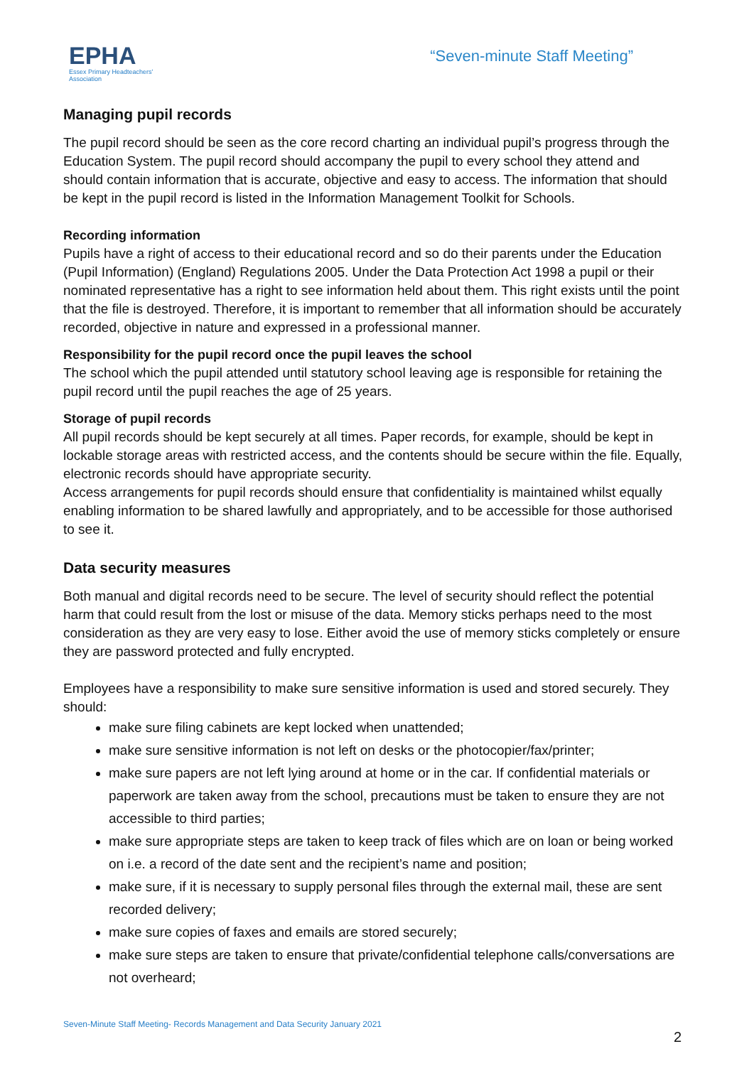EPHA
Essex Primary Headteachers'
Association
“Seven-minute Staff Meeting”
Managing pupil records
The pupil record should be seen as the core record charting an individual pupil’s progress through the Education System. The pupil record should accompany the pupil to every school they attend and should contain information that is accurate, objective and easy to access. The information that should be kept in the pupil record is listed in the Information Management Toolkit for Schools.
Recording information
Pupils have a right of access to their educational record and so do their parents under the Education (Pupil Information) (England) Regulations 2005. Under the Data Protection Act 1998 a pupil or their nominated representative has a right to see information held about them. This right exists until the point that the file is destroyed. Therefore, it is important to remember that all information should be accurately recorded, objective in nature and expressed in a professional manner.
Responsibility for the pupil record once the pupil leaves the school
The school which the pupil attended until statutory school leaving age is responsible for retaining the pupil record until the pupil reaches the age of 25 years.
Storage of pupil records
All pupil records should be kept securely at all times. Paper records, for example, should be kept in lockable storage areas with restricted access, and the contents should be secure within the file. Equally, electronic records should have appropriate security.
Access arrangements for pupil records should ensure that confidentiality is maintained whilst equally enabling information to be shared lawfully and appropriately, and to be accessible for those authorised to see it.
Data security measures
Both manual and digital records need to be secure. The level of security should reflect the potential harm that could result from the lost or misuse of the data. Memory sticks perhaps need to the most consideration as they are very easy to lose. Either avoid the use of memory sticks completely or ensure they are password protected and fully encrypted.
Employees have a responsibility to make sure sensitive information is used and stored securely. They should:
make sure filing cabinets are kept locked when unattended;
make sure sensitive information is not left on desks or the photocopier/fax/printer;
make sure papers are not left lying around at home or in the car. If confidential materials or paperwork are taken away from the school, precautions must be taken to ensure they are not accessible to third parties;
make sure appropriate steps are taken to keep track of files which are on loan or being worked on i.e. a record of the date sent and the recipient’s name and position;
make sure, if it is necessary to supply personal files through the external mail, these are sent recorded delivery;
make sure copies of faxes and emails are stored securely;
make sure steps are taken to ensure that private/confidential telephone calls/conversations are not overheard;
Seven-Minute Staff Meeting- Records Management and Data Security January 2021
2